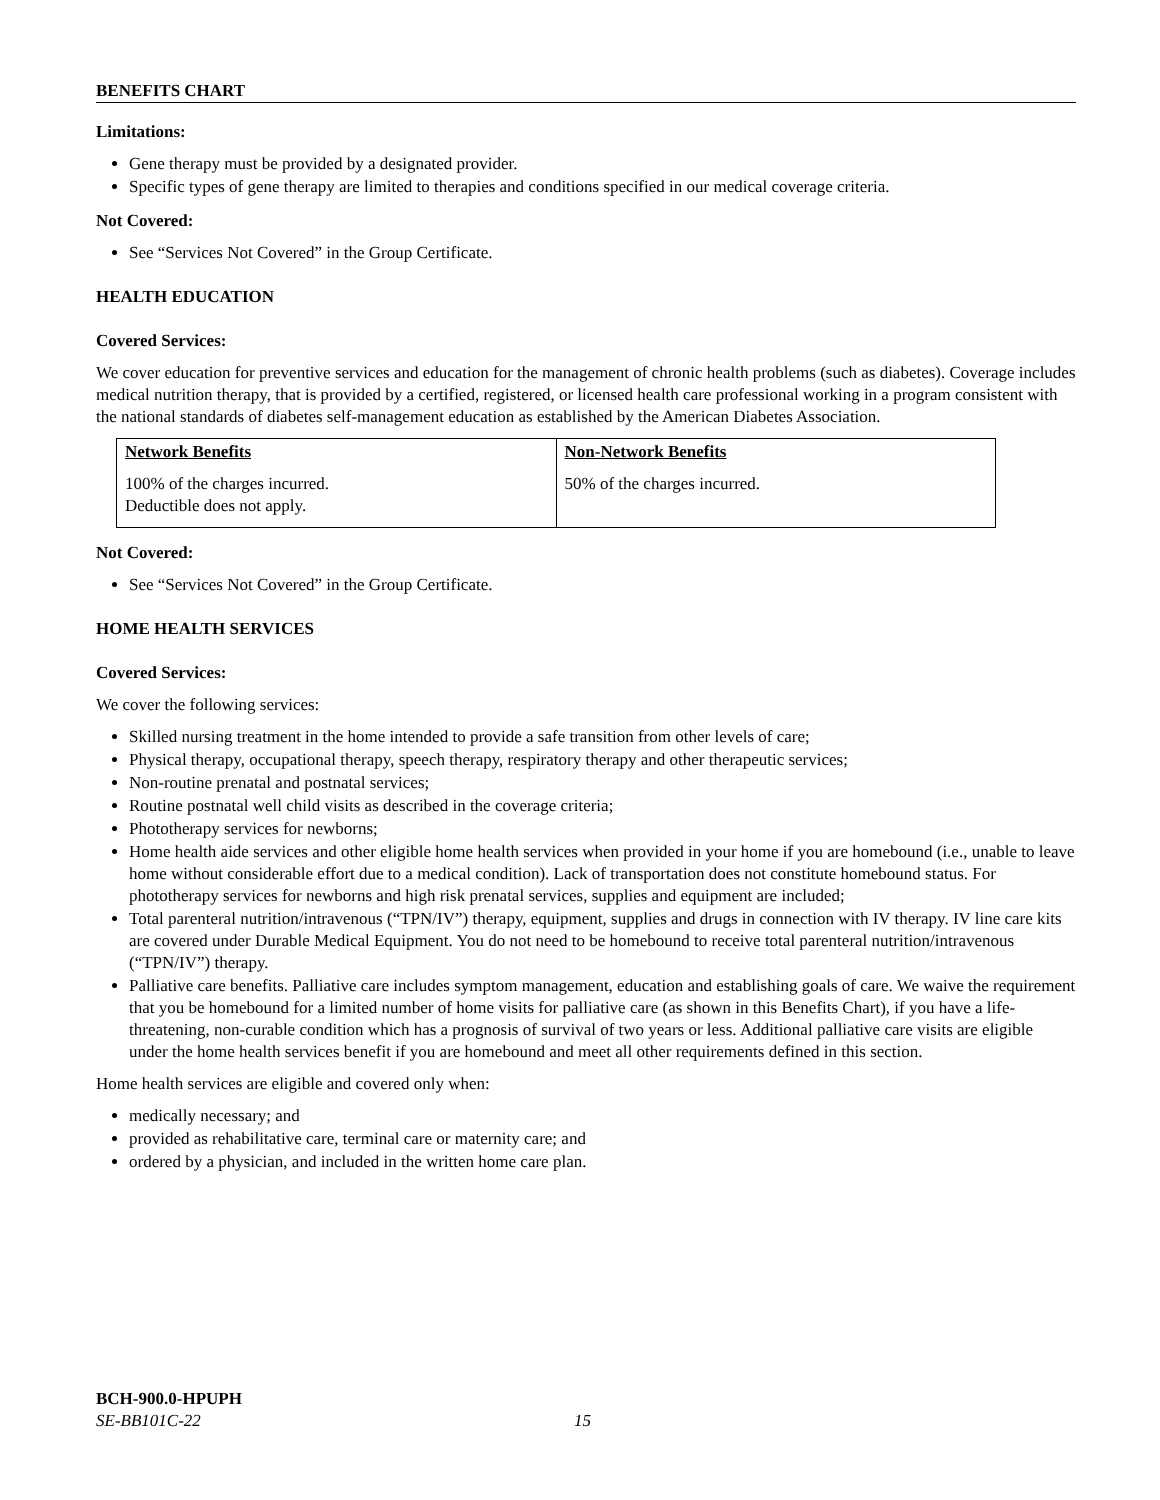BENEFITS CHART
Limitations:
Gene therapy must be provided by a designated provider.
Specific types of gene therapy are limited to therapies and conditions specified in our medical coverage criteria.
Not Covered:
See “Services Not Covered” in the Group Certificate.
HEALTH EDUCATION
Covered Services:
We cover education for preventive services and education for the management of chronic health problems (such as diabetes). Coverage includes medical nutrition therapy, that is provided by a certified, registered, or licensed health care professional working in a program consistent with the national standards of diabetes self-management education as established by the American Diabetes Association.
| Network Benefits | Non-Network Benefits |
| --- | --- |
| 100% of the charges incurred. Deductible does not apply. | 50% of the charges incurred. |
Not Covered:
See “Services Not Covered” in the Group Certificate.
HOME HEALTH SERVICES
Covered Services:
We cover the following services:
Skilled nursing treatment in the home intended to provide a safe transition from other levels of care;
Physical therapy, occupational therapy, speech therapy, respiratory therapy and other therapeutic services;
Non-routine prenatal and postnatal services;
Routine postnatal well child visits as described in the coverage criteria;
Phototherapy services for newborns;
Home health aide services and other eligible home health services when provided in your home if you are homebound (i.e., unable to leave home without considerable effort due to a medical condition). Lack of transportation does not constitute homebound status. For phototherapy services for newborns and high risk prenatal services, supplies and equipment are included;
Total parenteral nutrition/intravenous (“TPN/IV”) therapy, equipment, supplies and drugs in connection with IV therapy. IV line care kits are covered under Durable Medical Equipment. You do not need to be homebound to receive total parenteral nutrition/intravenous (“TPN/IV”) therapy.
Palliative care benefits. Palliative care includes symptom management, education and establishing goals of care. We waive the requirement that you be homebound for a limited number of home visits for palliative care (as shown in this Benefits Chart), if you have a life-threatening, non-curable condition which has a prognosis of survival of two years or less. Additional palliative care visits are eligible under the home health services benefit if you are homebound and meet all other requirements defined in this section.
Home health services are eligible and covered only when:
medically necessary; and
provided as rehabilitative care, terminal care or maternity care; and
ordered by a physician, and included in the written home care plan.
BCH-900.0-HPUPH
SE-BB101C-22 15